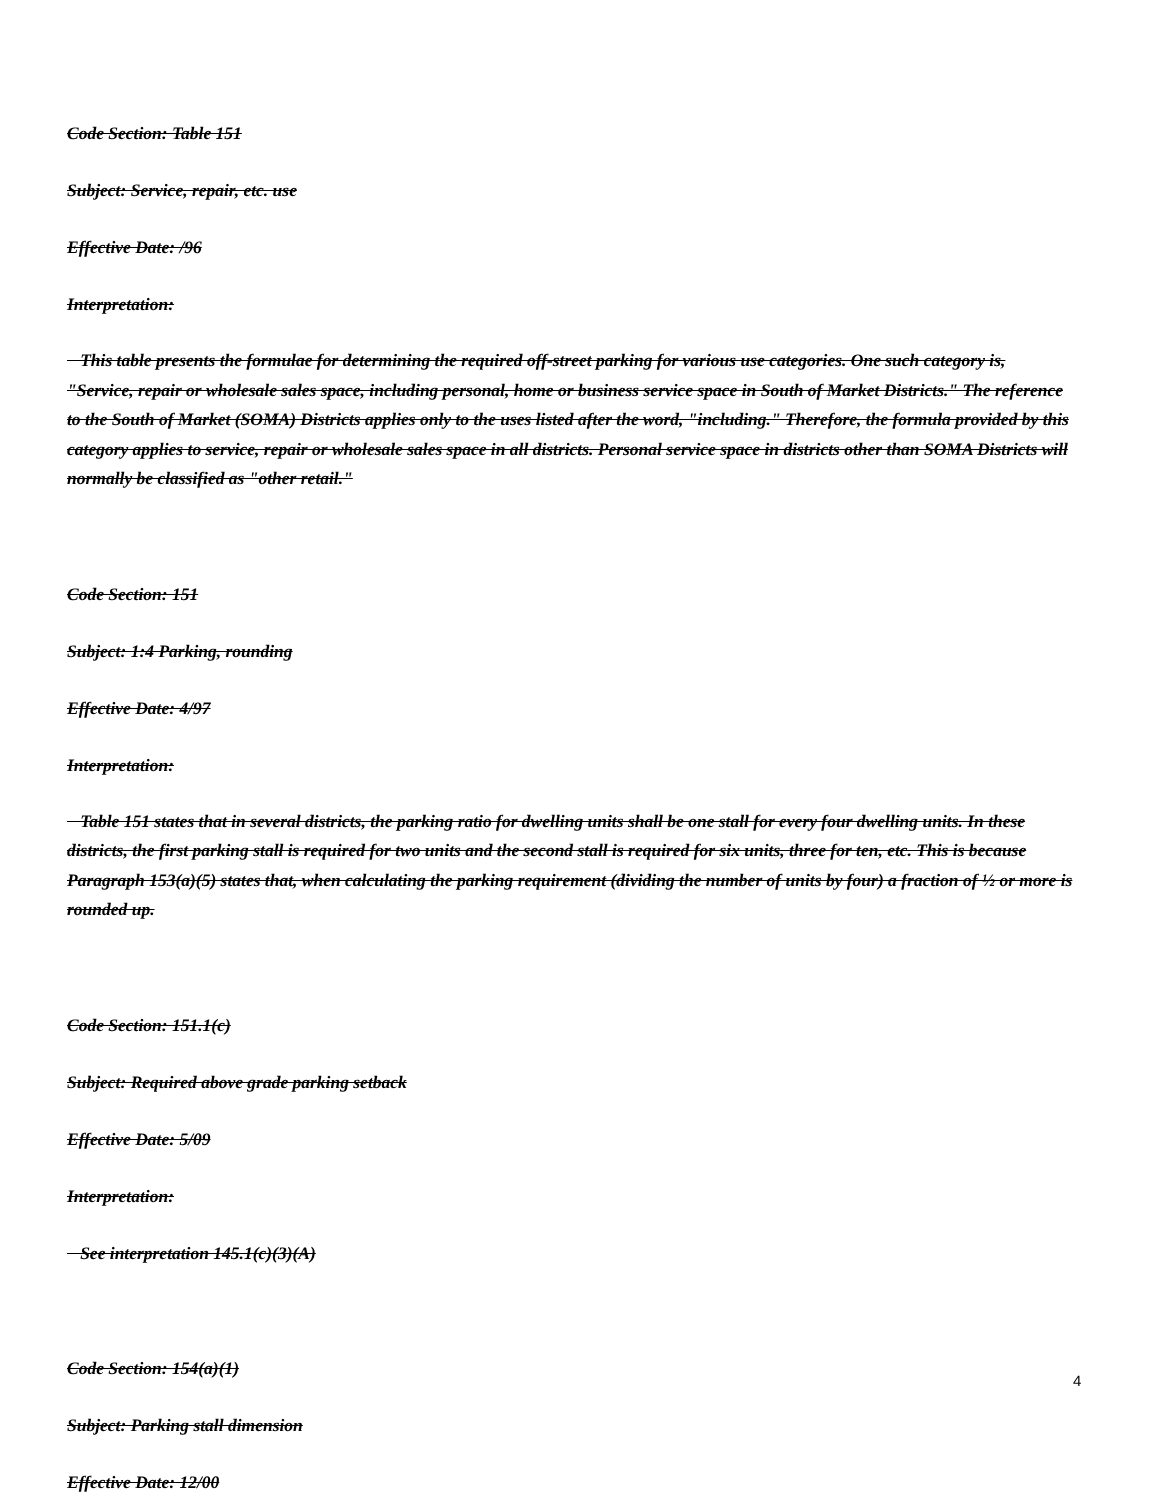Code Section: Table 151
Subject: Service, repair, etc. use
Effective Date: /96
Interpretation:
This table presents the formulae for determining the required off-street parking for various use categories. One such category is, "Service, repair or wholesale sales space, including personal, home or business service space in South of Market Districts." The reference to the South of Market (SOMA) Districts applies only to the uses listed after the word, "including." Therefore, the formula provided by this category applies to service, repair or wholesale sales space in all districts. Personal service space in districts other than SOMA Districts will normally be classified as "other retail."
Code Section: 151
Subject: 1:4 Parking, rounding
Effective Date: 4/97
Interpretation:
Table 151 states that in several districts, the parking ratio for dwelling units shall be one stall for every four dwelling units. In these districts, the first parking stall is required for two units and the second stall is required for six units, three for ten, etc. This is because Paragraph 153(a)(5) states that, when calculating the parking requirement (dividing the number of units by four) a fraction of ½ or more is rounded up.
Code Section: 151.1(c)
Subject: Required above grade parking setback
Effective Date: 5/09
Interpretation:
See interpretation 145.1(c)(3)(A)
Code Section: 154(a)(1)
Subject: Parking stall dimension
Effective Date: 12/00
4